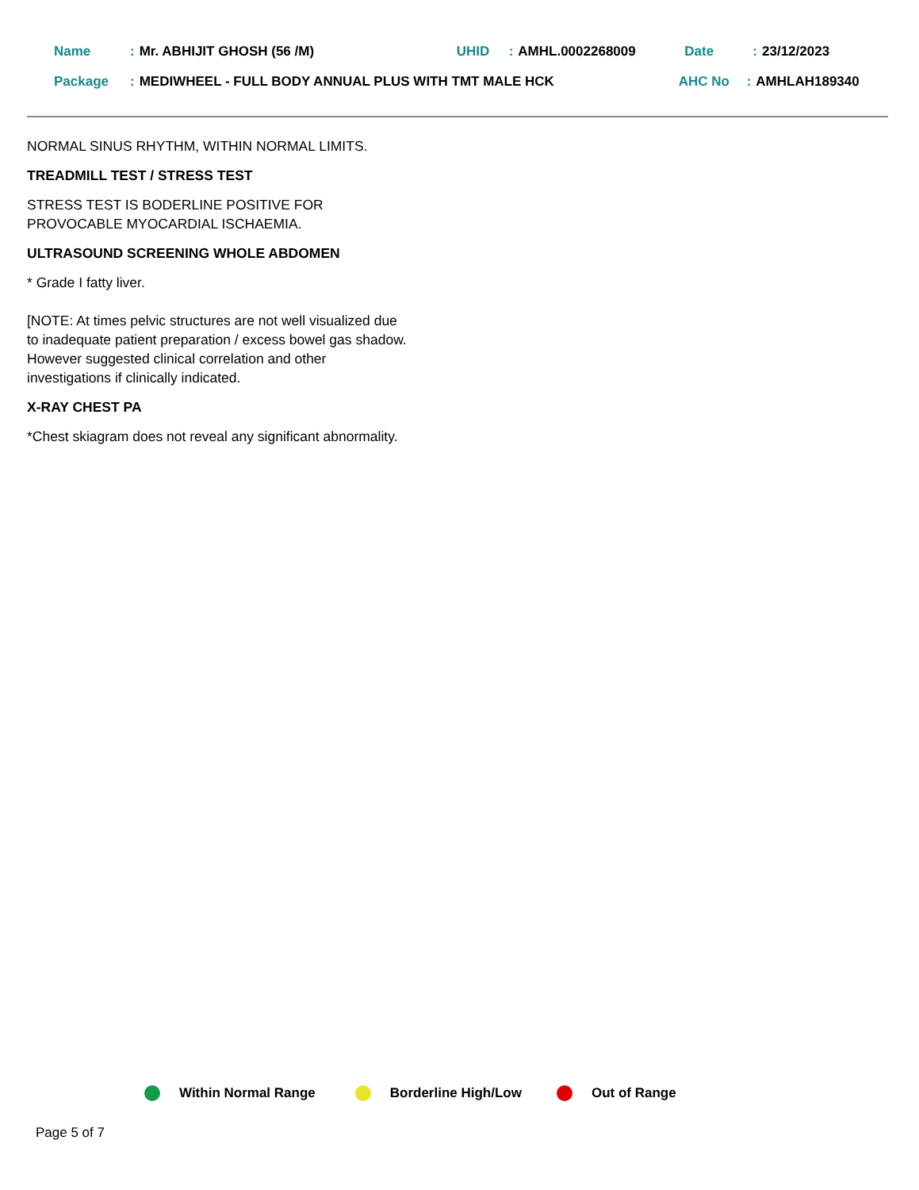Name: Mr. ABHIJIT GHOSH (56 /M) UHID: AMHL.0002268009 Date: 23/12/2023
Package: MEDIWHEEL - FULL BODY ANNUAL PLUS WITH TMT MALE HCK AHC No: AMHLAH189340
NORMAL SINUS RHYTHM, WITHIN NORMAL LIMITS.
TREADMILL TEST / STRESS TEST
STRESS TEST IS BODERLINE POSITIVE FOR PROVOCABLE MYOCARDIAL ISCHAEMIA.
ULTRASOUND SCREENING WHOLE ABDOMEN
* Grade I fatty liver.
[NOTE: At times pelvic structures are not well visualized due to inadequate patient preparation / excess bowel gas shadow. However suggested clinical correlation and other investigations if clinically indicated.
X-RAY CHEST PA
*Chest skiagram does not reveal any significant abnormality.
Within Normal Range Borderline High/Low Out of Range
Page 5 of 7